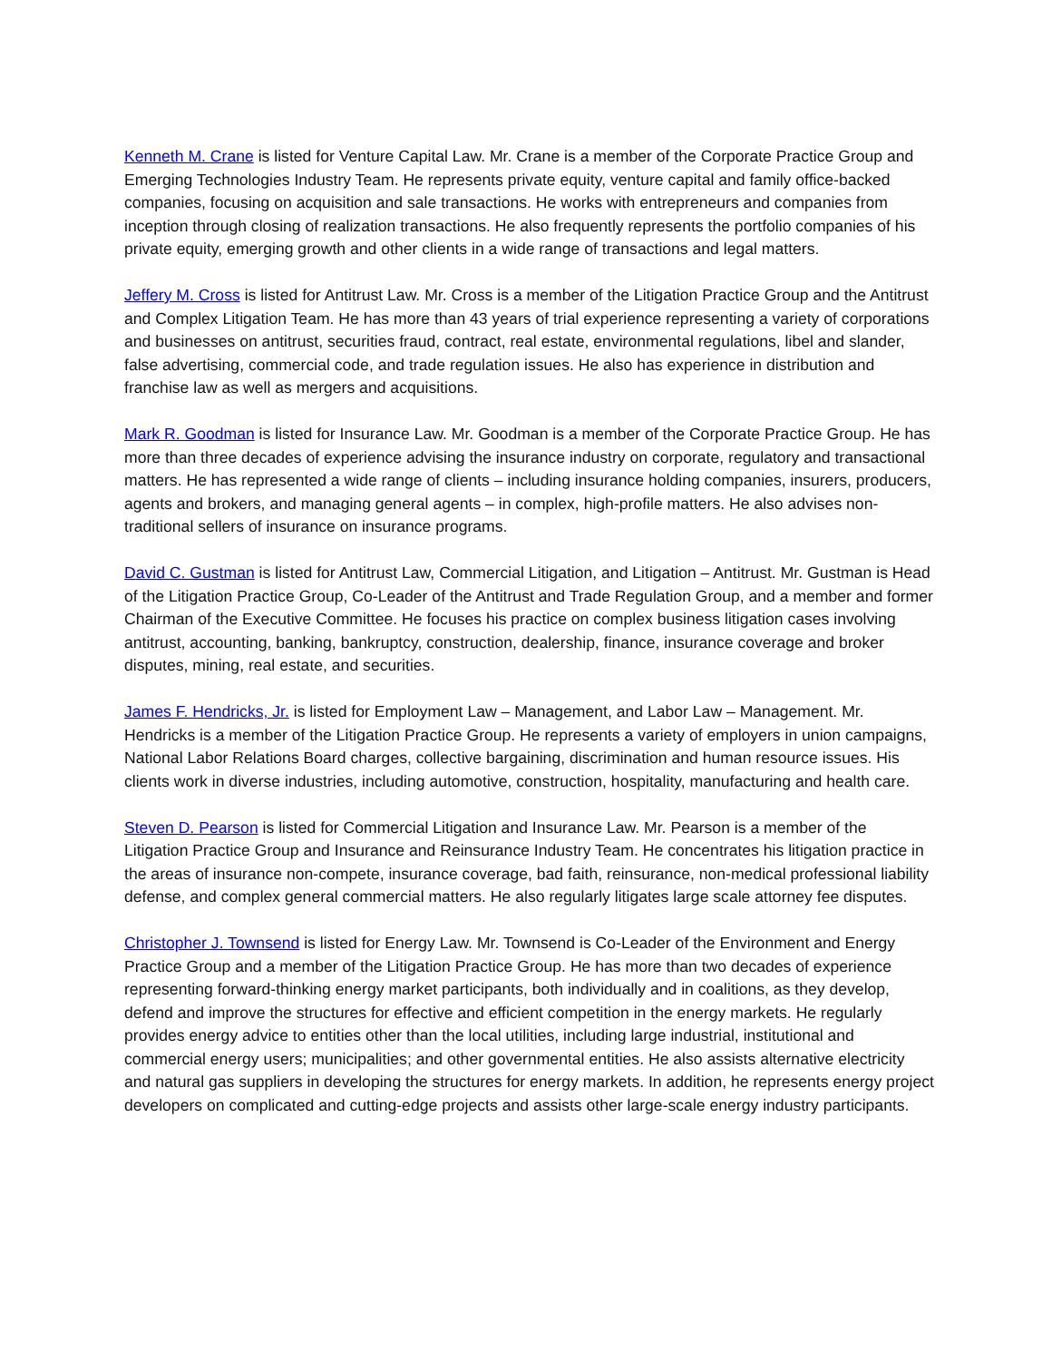Kenneth M. Crane is listed for Venture Capital Law. Mr. Crane is a member of the Corporate Practice Group and Emerging Technologies Industry Team. He represents private equity, venture capital and family office-backed companies, focusing on acquisition and sale transactions. He works with entrepreneurs and companies from inception through closing of realization transactions. He also frequently represents the portfolio companies of his private equity, emerging growth and other clients in a wide range of transactions and legal matters.
Jeffery M. Cross is listed for Antitrust Law. Mr. Cross is a member of the Litigation Practice Group and the Antitrust and Complex Litigation Team. He has more than 43 years of trial experience representing a variety of corporations and businesses on antitrust, securities fraud, contract, real estate, environmental regulations, libel and slander, false advertising, commercial code, and trade regulation issues. He also has experience in distribution and franchise law as well as mergers and acquisitions.
Mark R. Goodman is listed for Insurance Law. Mr. Goodman is a member of the Corporate Practice Group. He has more than three decades of experience advising the insurance industry on corporate, regulatory and transactional matters. He has represented a wide range of clients – including insurance holding companies, insurers, producers, agents and brokers, and managing general agents – in complex, high-profile matters. He also advises non-traditional sellers of insurance on insurance programs.
David C. Gustman is listed for Antitrust Law, Commercial Litigation, and Litigation – Antitrust. Mr. Gustman is Head of the Litigation Practice Group, Co-Leader of the Antitrust and Trade Regulation Group, and a member and former Chairman of the Executive Committee. He focuses his practice on complex business litigation cases involving antitrust, accounting, banking, bankruptcy, construction, dealership, finance, insurance coverage and broker disputes, mining, real estate, and securities.
James F. Hendricks, Jr. is listed for Employment Law – Management, and Labor Law – Management. Mr. Hendricks is a member of the Litigation Practice Group. He represents a variety of employers in union campaigns, National Labor Relations Board charges, collective bargaining, discrimination and human resource issues. His clients work in diverse industries, including automotive, construction, hospitality, manufacturing and health care.
Steven D. Pearson is listed for Commercial Litigation and Insurance Law. Mr. Pearson is a member of the Litigation Practice Group and Insurance and Reinsurance Industry Team. He concentrates his litigation practice in the areas of insurance non-compete, insurance coverage, bad faith, reinsurance, non-medical professional liability defense, and complex general commercial matters. He also regularly litigates large scale attorney fee disputes.
Christopher J. Townsend is listed for Energy Law. Mr. Townsend is Co-Leader of the Environment and Energy Practice Group and a member of the Litigation Practice Group. He has more than two decades of experience representing forward-thinking energy market participants, both individually and in coalitions, as they develop, defend and improve the structures for effective and efficient competition in the energy markets. He regularly provides energy advice to entities other than the local utilities, including large industrial, institutional and commercial energy users; municipalities; and other governmental entities. He also assists alternative electricity and natural gas suppliers in developing the structures for energy markets. In addition, he represents energy project developers on complicated and cutting-edge projects and assists other large-scale energy industry participants.